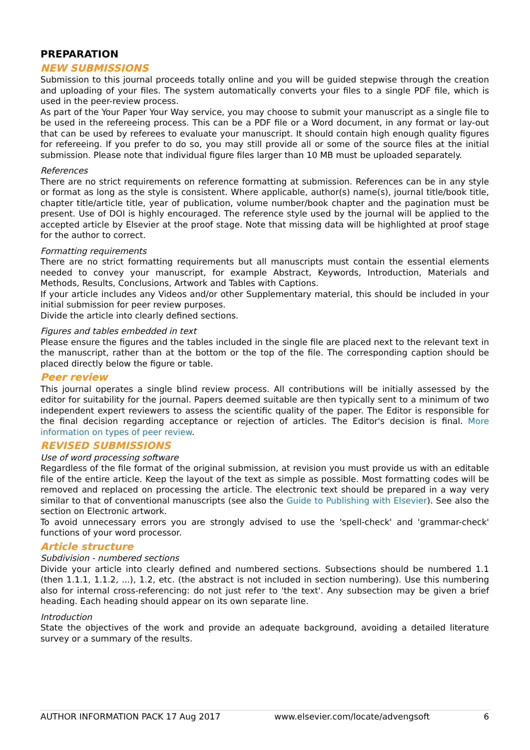PREPARATION
NEW SUBMISSIONS
Submission to this journal proceeds totally online and you will be guided stepwise through the creation and uploading of your files. The system automatically converts your files to a single PDF file, which is used in the peer-review process.
As part of the Your Paper Your Way service, you may choose to submit your manuscript as a single file to be used in the refereeing process. This can be a PDF file or a Word document, in any format or lay-out that can be used by referees to evaluate your manuscript. It should contain high enough quality figures for refereeing. If you prefer to do so, you may still provide all or some of the source files at the initial submission. Please note that individual figure files larger than 10 MB must be uploaded separately.
References
There are no strict requirements on reference formatting at submission. References can be in any style or format as long as the style is consistent. Where applicable, author(s) name(s), journal title/book title, chapter title/article title, year of publication, volume number/book chapter and the pagination must be present. Use of DOI is highly encouraged. The reference style used by the journal will be applied to the accepted article by Elsevier at the proof stage. Note that missing data will be highlighted at proof stage for the author to correct.
Formatting requirements
There are no strict formatting requirements but all manuscripts must contain the essential elements needed to convey your manuscript, for example Abstract, Keywords, Introduction, Materials and Methods, Results, Conclusions, Artwork and Tables with Captions.
If your article includes any Videos and/or other Supplementary material, this should be included in your initial submission for peer review purposes.
Divide the article into clearly defined sections.
Figures and tables embedded in text
Please ensure the figures and the tables included in the single file are placed next to the relevant text in the manuscript, rather than at the bottom or the top of the file. The corresponding caption should be placed directly below the figure or table.
Peer review
This journal operates a single blind review process. All contributions will be initially assessed by the editor for suitability for the journal. Papers deemed suitable are then typically sent to a minimum of two independent expert reviewers to assess the scientific quality of the paper. The Editor is responsible for the final decision regarding acceptance or rejection of articles. The Editor's decision is final. More information on types of peer review.
REVISED SUBMISSIONS
Use of word processing software
Regardless of the file format of the original submission, at revision you must provide us with an editable file of the entire article. Keep the layout of the text as simple as possible. Most formatting codes will be removed and replaced on processing the article. The electronic text should be prepared in a way very similar to that of conventional manuscripts (see also the Guide to Publishing with Elsevier). See also the section on Electronic artwork.
To avoid unnecessary errors you are strongly advised to use the 'spell-check' and 'grammar-check' functions of your word processor.
Article structure
Subdivision - numbered sections
Divide your article into clearly defined and numbered sections. Subsections should be numbered 1.1 (then 1.1.1, 1.1.2, ...), 1.2, etc. (the abstract is not included in section numbering). Use this numbering also for internal cross-referencing: do not just refer to 'the text'. Any subsection may be given a brief heading. Each heading should appear on its own separate line.
Introduction
State the objectives of the work and provide an adequate background, avoiding a detailed literature survey or a summary of the results.
AUTHOR INFORMATION PACK 17 Aug 2017 www.elsevier.com/locate/advengsoft 6